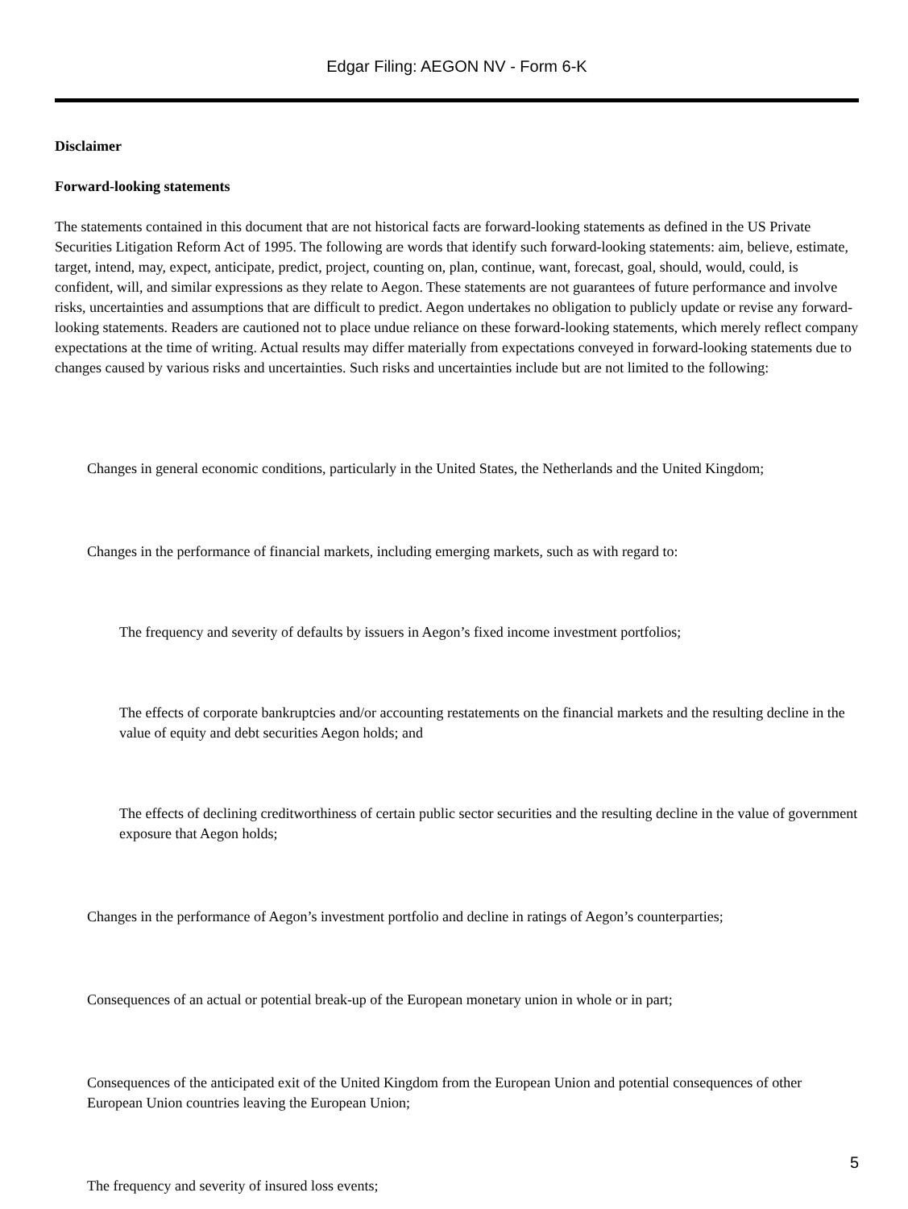Edgar Filing: AEGON NV - Form 6-K
Disclaimer
Forward-looking statements
The statements contained in this document that are not historical facts are forward-looking statements as defined in the US Private Securities Litigation Reform Act of 1995. The following are words that identify such forward-looking statements: aim, believe, estimate, target, intend, may, expect, anticipate, predict, project, counting on, plan, continue, want, forecast, goal, should, would, could, is confident, will, and similar expressions as they relate to Aegon. These statements are not guarantees of future performance and involve risks, uncertainties and assumptions that are difficult to predict. Aegon undertakes no obligation to publicly update or revise any forward-looking statements. Readers are cautioned not to place undue reliance on these forward-looking statements, which merely reflect company expectations at the time of writing. Actual results may differ materially from expectations conveyed in forward-looking statements due to changes caused by various risks and uncertainties. Such risks and uncertainties include but are not limited to the following:
Changes in general economic conditions, particularly in the United States, the Netherlands and the United Kingdom;
Changes in the performance of financial markets, including emerging markets, such as with regard to:
The frequency and severity of defaults by issuers in Aegon’s fixed income investment portfolios;
The effects of corporate bankruptcies and/or accounting restatements on the financial markets and the resulting decline in the value of equity and debt securities Aegon holds; and
The effects of declining creditworthiness of certain public sector securities and the resulting decline in the value of government exposure that Aegon holds;
Changes in the performance of Aegon’s investment portfolio and decline in ratings of Aegon’s counterparties;
Consequences of an actual or potential break-up of the European monetary union in whole or in part;
Consequences of the anticipated exit of the United Kingdom from the European Union and potential consequences of other European Union countries leaving the European Union;
The frequency and severity of insured loss events;
5